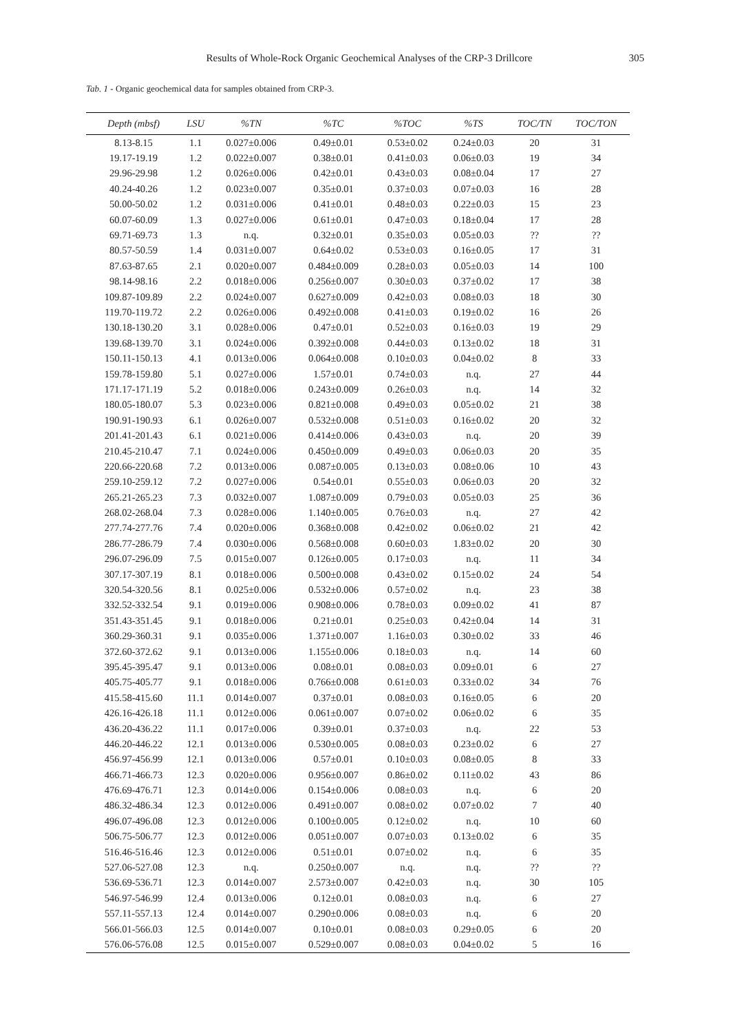Results of Whole-Rock Organic Geochemical Analyses of the CRP-3 Drillcore 305
Tab. 1 - Organic geochemical data for samples obtained from CRP-3.
| Depth (mbsf) | LSU | %TN | %TC | %TOC | %TS | TOC/TN | TOC/TON |
| --- | --- | --- | --- | --- | --- | --- | --- |
| 8.13-8.15 | 1.1 | 0.027±0.006 | 0.49±0.01 | 0.53±0.02 | 0.24±0.03 | 20 | 31 |
| 19.17-19.19 | 1.2 | 0.022±0.007 | 0.38±0.01 | 0.41±0.03 | 0.06±0.03 | 19 | 34 |
| 29.96-29.98 | 1.2 | 0.026±0.006 | 0.42±0.01 | 0.43±0.03 | 0.08±0.04 | 17 | 27 |
| 40.24-40.26 | 1.2 | 0.023±0.007 | 0.35±0.01 | 0.37±0.03 | 0.07±0.03 | 16 | 28 |
| 50.00-50.02 | 1.2 | 0.031±0.006 | 0.41±0.01 | 0.48±0.03 | 0.22±0.03 | 15 | 23 |
| 60.07-60.09 | 1.3 | 0.027±0.006 | 0.61±0.01 | 0.47±0.03 | 0.18±0.04 | 17 | 28 |
| 69.71-69.73 | 1.3 | n.q. | 0.32±0.01 | 0.35±0.03 | 0.05±0.03 | ?? | ?? |
| 80.57-50.59 | 1.4 | 0.031±0.007 | 0.64±0.02 | 0.53±0.03 | 0.16±0.05 | 17 | 31 |
| 87.63-87.65 | 2.1 | 0.020±0.007 | 0.484±0.009 | 0.28±0.03 | 0.05±0.03 | 14 | 100 |
| 98.14-98.16 | 2.2 | 0.018±0.006 | 0.256±0.007 | 0.30±0.03 | 0.37±0.02 | 17 | 38 |
| 109.87-109.89 | 2.2 | 0.024±0.007 | 0.627±0.009 | 0.42±0.03 | 0.08±0.03 | 18 | 30 |
| 119.70-119.72 | 2.2 | 0.026±0.006 | 0.492±0.008 | 0.41±0.03 | 0.19±0.02 | 16 | 26 |
| 130.18-130.20 | 3.1 | 0.028±0.006 | 0.47±0.01 | 0.52±0.03 | 0.16±0.03 | 19 | 29 |
| 139.68-139.70 | 3.1 | 0.024±0.006 | 0.392±0.008 | 0.44±0.03 | 0.13±0.02 | 18 | 31 |
| 150.11-150.13 | 4.1 | 0.013±0.006 | 0.064±0.008 | 0.10±0.03 | 0.04±0.02 | 8 | 33 |
| 159.78-159.80 | 5.1 | 0.027±0.006 | 1.57±0.01 | 0.74±0.03 | n.q. | 27 | 44 |
| 171.17-171.19 | 5.2 | 0.018±0.006 | 0.243±0.009 | 0.26±0.03 | n.q. | 14 | 32 |
| 180.05-180.07 | 5.3 | 0.023±0.006 | 0.821±0.008 | 0.49±0.03 | 0.05±0.02 | 21 | 38 |
| 190.91-190.93 | 6.1 | 0.026±0.007 | 0.532±0.008 | 0.51±0.03 | 0.16±0.02 | 20 | 32 |
| 201.41-201.43 | 6.1 | 0.021±0.006 | 0.414±0.006 | 0.43±0.03 | n.q. | 20 | 39 |
| 210.45-210.47 | 7.1 | 0.024±0.006 | 0.450±0.009 | 0.49±0.03 | 0.06±0.03 | 20 | 35 |
| 220.66-220.68 | 7.2 | 0.013±0.006 | 0.087±0.005 | 0.13±0.03 | 0.08±0.06 | 10 | 43 |
| 259.10-259.12 | 7.2 | 0.027±0.006 | 0.54±0.01 | 0.55±0.03 | 0.06±0.03 | 20 | 32 |
| 265.21-265.23 | 7.3 | 0.032±0.007 | 1.087±0.009 | 0.79±0.03 | 0.05±0.03 | 25 | 36 |
| 268.02-268.04 | 7.3 | 0.028±0.006 | 1.140±0.005 | 0.76±0.03 | n.q. | 27 | 42 |
| 277.74-277.76 | 7.4 | 0.020±0.006 | 0.368±0.008 | 0.42±0.02 | 0.06±0.02 | 21 | 42 |
| 286.77-286.79 | 7.4 | 0.030±0.006 | 0.568±0.008 | 0.60±0.03 | 1.83±0.02 | 20 | 30 |
| 296.07-296.09 | 7.5 | 0.015±0.007 | 0.126±0.005 | 0.17±0.03 | n.q. | 11 | 34 |
| 307.17-307.19 | 8.1 | 0.018±0.006 | 0.500±0.008 | 0.43±0.02 | 0.15±0.02 | 24 | 54 |
| 320.54-320.56 | 8.1 | 0.025±0.006 | 0.532±0.006 | 0.57±0.02 | n.q. | 23 | 38 |
| 332.52-332.54 | 9.1 | 0.019±0.006 | 0.908±0.006 | 0.78±0.03 | 0.09±0.02 | 41 | 87 |
| 351.43-351.45 | 9.1 | 0.018±0.006 | 0.21±0.01 | 0.25±0.03 | 0.42±0.04 | 14 | 31 |
| 360.29-360.31 | 9.1 | 0.035±0.006 | 1.371±0.007 | 1.16±0.03 | 0.30±0.02 | 33 | 46 |
| 372.60-372.62 | 9.1 | 0.013±0.006 | 1.155±0.006 | 0.18±0.03 | n.q. | 14 | 60 |
| 395.45-395.47 | 9.1 | 0.013±0.006 | 0.08±0.01 | 0.08±0.03 | 0.09±0.01 | 6 | 27 |
| 405.75-405.77 | 9.1 | 0.018±0.006 | 0.766±0.008 | 0.61±0.03 | 0.33±0.02 | 34 | 76 |
| 415.58-415.60 | 11.1 | 0.014±0.007 | 0.37±0.01 | 0.08±0.03 | 0.16±0.05 | 6 | 20 |
| 426.16-426.18 | 11.1 | 0.012±0.006 | 0.061±0.007 | 0.07±0.02 | 0.06±0.02 | 6 | 35 |
| 436.20-436.22 | 11.1 | 0.017±0.006 | 0.39±0.01 | 0.37±0.03 | n.q. | 22 | 53 |
| 446.20-446.22 | 12.1 | 0.013±0.006 | 0.530±0.005 | 0.08±0.03 | 0.23±0.02 | 6 | 27 |
| 456.97-456.99 | 12.1 | 0.013±0.006 | 0.57±0.01 | 0.10±0.03 | 0.08±0.05 | 8 | 33 |
| 466.71-466.73 | 12.3 | 0.020±0.006 | 0.956±0.007 | 0.86±0.02 | 0.11±0.02 | 43 | 86 |
| 476.69-476.71 | 12.3 | 0.014±0.006 | 0.154±0.006 | 0.08±0.03 | n.q. | 6 | 20 |
| 486.32-486.34 | 12.3 | 0.012±0.006 | 0.491±0.007 | 0.08±0.02 | 0.07±0.02 | 7 | 40 |
| 496.07-496.08 | 12.3 | 0.012±0.006 | 0.100±0.005 | 0.12±0.02 | n.q. | 10 | 60 |
| 506.75-506.77 | 12.3 | 0.012±0.006 | 0.051±0.007 | 0.07±0.03 | 0.13±0.02 | 6 | 35 |
| 516.46-516.46 | 12.3 | 0.012±0.006 | 0.51±0.01 | 0.07±0.02 | n.q. | 6 | 35 |
| 527.06-527.08 | 12.3 | n.q. | 0.250±0.007 | n.q. | n.q. | ?? | ?? |
| 536.69-536.71 | 12.3 | 0.014±0.007 | 2.573±0.007 | 0.42±0.03 | n.q. | 30 | 105 |
| 546.97-546.99 | 12.4 | 0.013±0.006 | 0.12±0.01 | 0.08±0.03 | n.q. | 6 | 27 |
| 557.11-557.13 | 12.4 | 0.014±0.007 | 0.290±0.006 | 0.08±0.03 | n.q. | 6 | 20 |
| 566.01-566.03 | 12.5 | 0.014±0.007 | 0.10±0.01 | 0.08±0.03 | 0.29±0.05 | 6 | 20 |
| 576.06-576.08 | 12.5 | 0.015±0.007 | 0.529±0.007 | 0.08±0.03 | 0.04±0.02 | 5 | 16 |